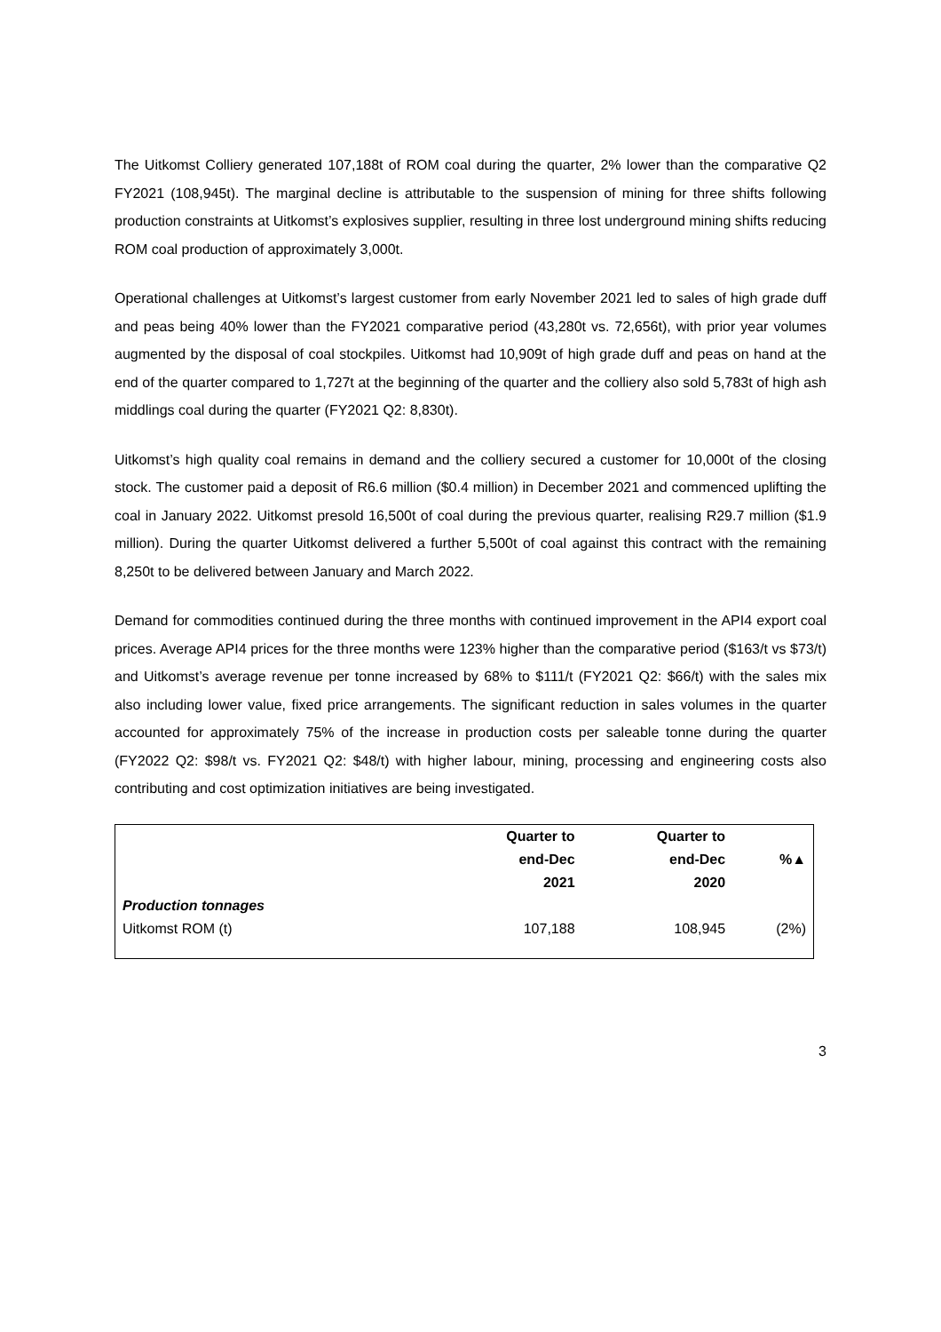The Uitkomst Colliery generated 107,188t of ROM coal during the quarter, 2% lower than the comparative Q2 FY2021 (108,945t). The marginal decline is attributable to the suspension of mining for three shifts following production constraints at Uitkomst’s explosives supplier, resulting in three lost underground mining shifts reducing ROM coal production of approximately 3,000t.
Operational challenges at Uitkomst’s largest customer from early November 2021 led to sales of high grade duff and peas being 40% lower than the FY2021 comparative period (43,280t vs. 72,656t), with prior year volumes augmented by the disposal of coal stockpiles. Uitkomst had 10,909t of high grade duff and peas on hand at the end of the quarter compared to 1,727t at the beginning of the quarter and the colliery also sold 5,783t of high ash middlings coal during the quarter (FY2021 Q2: 8,830t).
Uitkomst’s high quality coal remains in demand and the colliery secured a customer for 10,000t of the closing stock. The customer paid a deposit of R6.6 million ($0.4 million) in December 2021 and commenced uplifting the coal in January 2022. Uitkomst presold 16,500t of coal during the previous quarter, realising R29.7 million ($1.9 million). During the quarter Uitkomst delivered a further 5,500t of coal against this contract with the remaining 8,250t to be delivered between January and March 2022.
Demand for commodities continued during the three months with continued improvement in the API4 export coal prices. Average API4 prices for the three months were 123% higher than the comparative period ($163/t vs $73/t) and Uitkomst’s average revenue per tonne increased by 68% to $111/t (FY2021 Q2: $66/t) with the sales mix also including lower value, fixed price arrangements. The significant reduction in sales volumes in the quarter accounted for approximately 75% of the increase in production costs per saleable tonne during the quarter (FY2022 Q2: $98/t vs. FY2021 Q2: $48/t) with higher labour, mining, processing and engineering costs also contributing and cost optimization initiatives are being investigated.
| | Quarter to end-Dec 2021 | Quarter to end-Dec 2020 | %▲ |
| --- | --- | --- | --- |
| Production tonnages | | | |
| Uitkomst ROM (t) | 107,188 | 108,945 | (2%) |
3